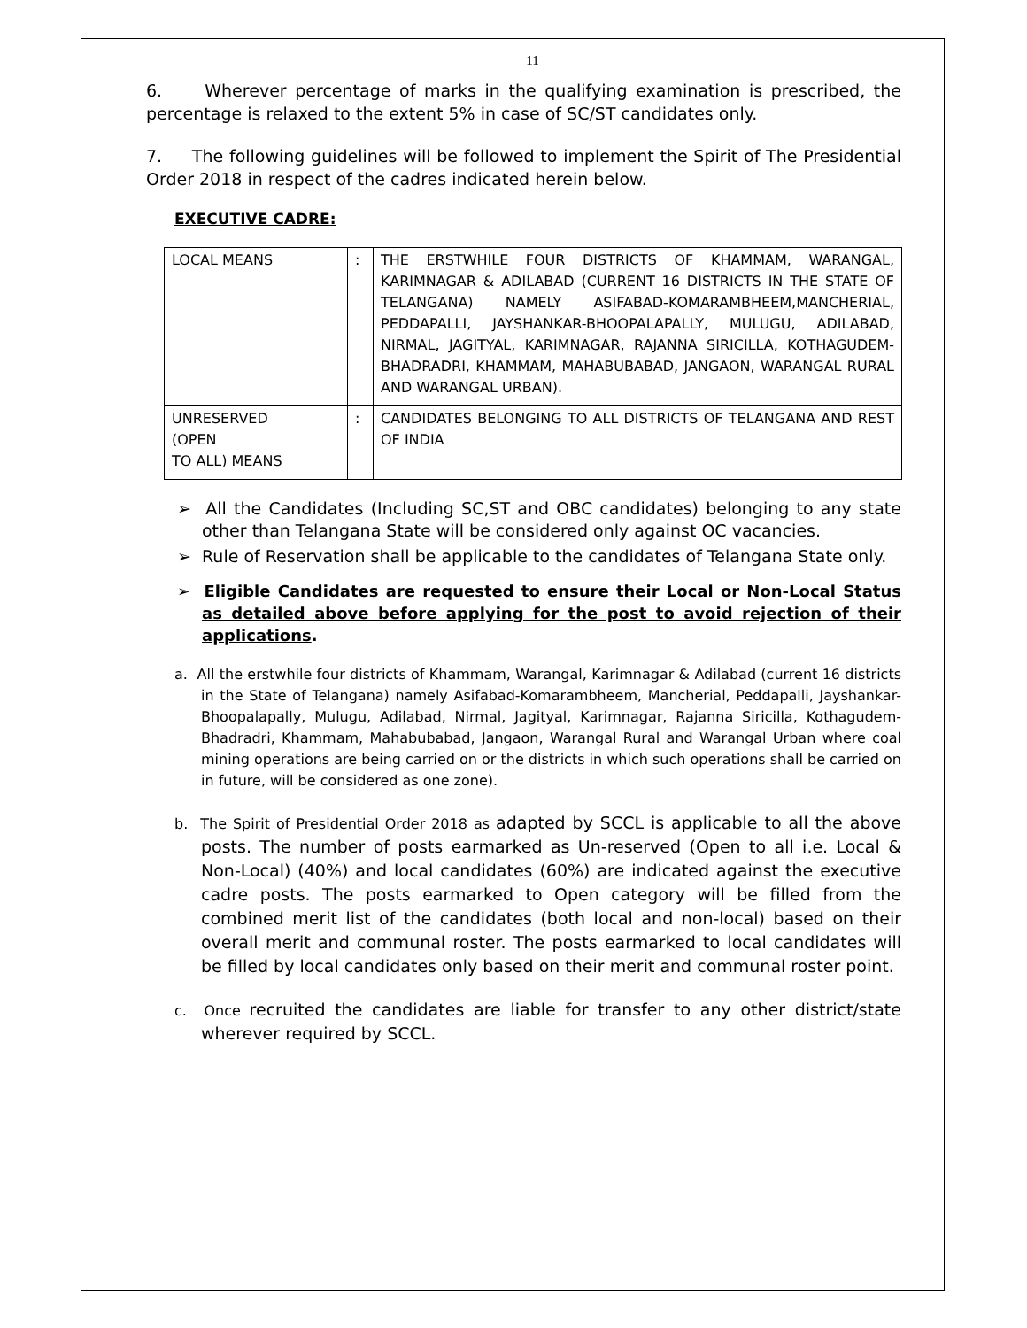11
6. Wherever percentage of marks in the qualifying examination is prescribed, the percentage is relaxed to the extent 5% in case of SC/ST candidates only.
7. The following guidelines will be followed to implement the Spirit of The Presidential Order 2018 in respect of the cadres indicated herein below.
EXECUTIVE CADRE:
| LOCAL MEANS | : | THE ERSTWHILE FOUR DISTRICTS OF KHAMMAM, WARANGAL, KARIMNAGAR & ADILABAD (CURRENT 16 DISTRICTS IN THE STATE OF TELANGANA) NAMELY ASIFABAD-KOMARAMBHEEM,MANCHERIAL, PEDDAPALLI, JAYSHANKAR-BHOOPALAPALLY, MULUGU, ADILABAD, NIRMAL, JAGITYAL, KARIMNAGAR, RAJANNA SIRICILLA, KOTHAGUDEM-BHADRADRI, KHAMMAM, MAHABUBABAD, JANGAON, WARANGAL RURAL AND WARANGAL URBAN). |
| UNRESERVED (OPEN TO ALL) MEANS | : | CANDIDATES BELONGING TO ALL DISTRICTS OF TELANGANA AND REST OF INDIA |
➢ All the Candidates (Including SC,ST and OBC candidates) belonging to any state other than Telangana State will be considered only against OC vacancies.
➢ Rule of Reservation shall be applicable to the candidates of Telangana State only.
➢ Eligible Candidates are requested to ensure their Local or Non-Local Status as detailed above before applying for the post to avoid rejection of their applications.
a. All the erstwhile four districts of Khammam, Warangal, Karimnagar & Adilabad (current 16 districts in the State of Telangana) namely Asifabad-Komarambheem, Mancherial, Peddapalli, Jayshankar-Bhoopalapally, Mulugu, Adilabad, Nirmal, Jagityal, Karimnagar, Rajanna Siricilla, Kothagudem-Bhadradri, Khammam, Mahabubabad, Jangaon, Warangal Rural and Warangal Urban where coal mining operations are being carried on or the districts in which such operations shall be carried on in future, will be considered as one zone).
b. The Spirit of Presidential Order 2018 as adapted by SCCL is applicable to all the above posts. The number of posts earmarked as Un-reserved (Open to all i.e. Local & Non-Local) (40%) and local candidates (60%) are indicated against the executive cadre posts. The posts earmarked to Open category will be filled from the combined merit list of the candidates (both local and non-local) based on their overall merit and communal roster. The posts earmarked to local candidates will be filled by local candidates only based on their merit and communal roster point.
c. Once recruited the candidates are liable for transfer to any other district/state wherever required by SCCL.